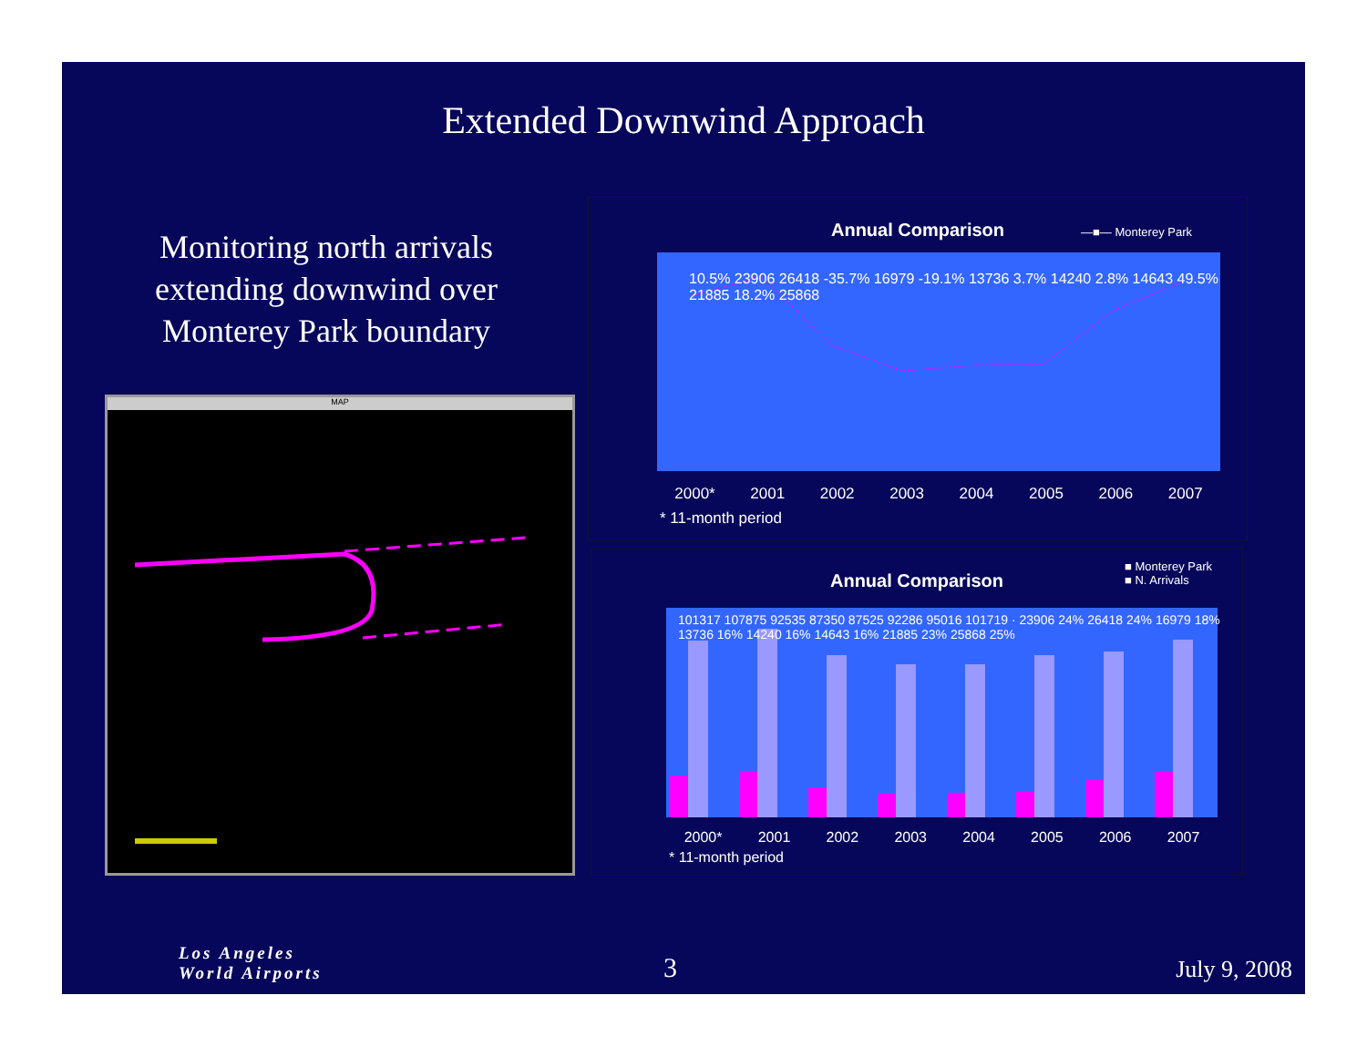Extended Downwind Approach
Monitoring north arrivals extending downwind over Monterey Park boundary
MAP
Annual Comparison
—■— Monterey Park
2000* 2001 2002 2003 2004 2005 2006 2007
* 11-month period
10.5% 23906 26418 -35.7% 16979 -19.1% 13736 3.7% 14240 2.8% 14643 49.5% 21885 18.2% 25868
Annual Comparison
■ Monterey Park
■ N. Arrivals
101317 107875 92535 87350 87525 92286 95016 101719 · 23906 24% 26418 24% 16979 18% 13736 16% 14240 16% 14643 16% 21885 23% 25868 25%
2000* 2001 2002 2003 2004 2005 2006 2007
* 11-month period
Los Angeles
World Airports
3 July 9, 2008